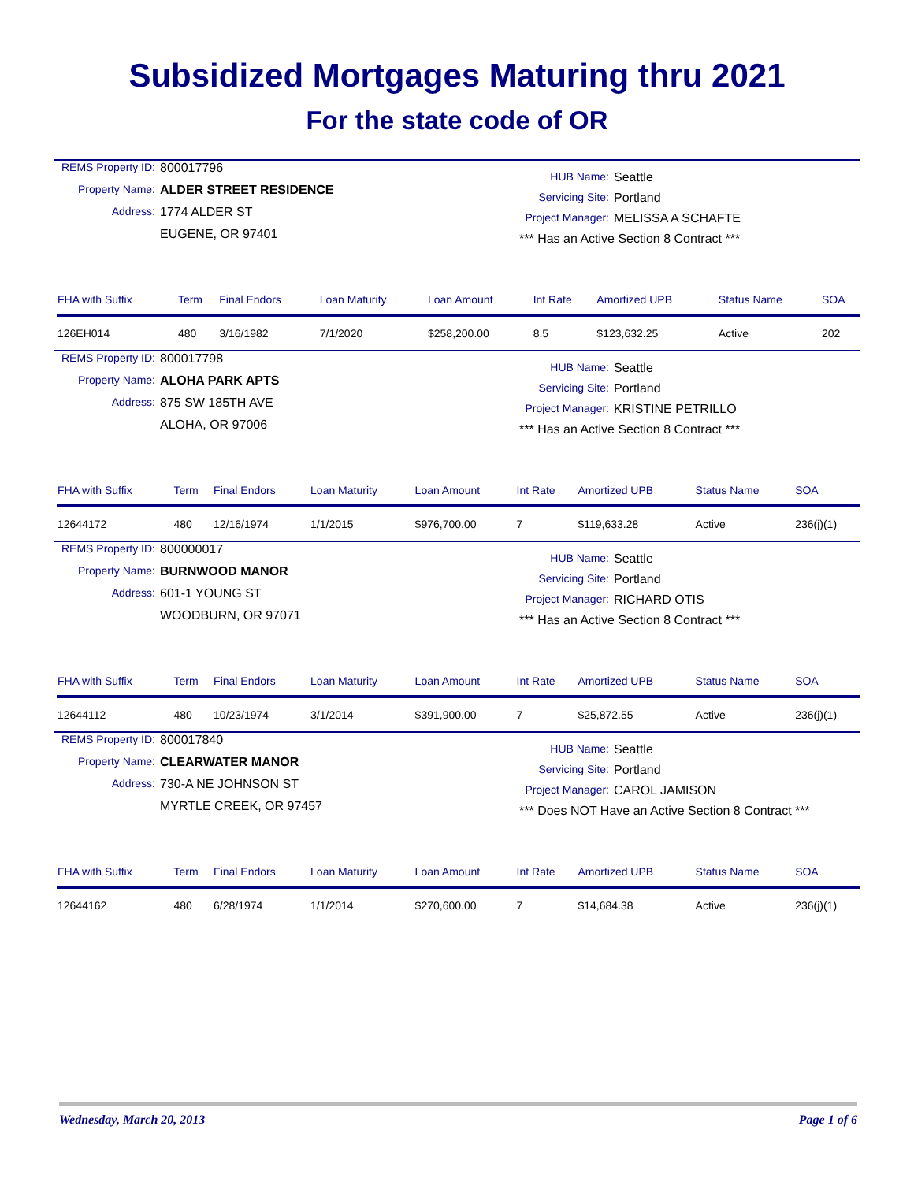Subsidized Mortgages Maturing thru 2021
For the state code of OR
REMS Property ID: 800017796 Property Name: ALDER STREET RESIDENCE Address: 1774 ALDER ST EUGENE, OR 97401
HUB Name: Seattle Servicing Site: Portland Project Manager: MELISSA A SCHAFTE *** Has an Active Section 8 Contract ***
| FHA with Suffix | Term | Final Endors | Loan Maturity | Loan Amount | Int Rate | Amortized UPB | Status Name | SOA |
| --- | --- | --- | --- | --- | --- | --- | --- | --- |
| 126EH014 | 480 | 3/16/1982 | 7/1/2020 | $258,200.00 | 8.5 | $123,632.25 | Active | 202 |
REMS Property ID: 800017798 Property Name: ALOHA PARK APTS Address: 875 SW 185TH AVE ALOHA, OR 97006
HUB Name: Seattle Servicing Site: Portland Project Manager: KRISTINE PETRILLO *** Has an Active Section 8 Contract ***
| FHA with Suffix | Term | Final Endors | Loan Maturity | Loan Amount | Int Rate | Amortized UPB | Status Name | SOA |
| --- | --- | --- | --- | --- | --- | --- | --- | --- |
| 12644172 | 480 | 12/16/1974 | 1/1/2015 | $976,700.00 | 7 | $119,633.28 | Active | 236(j)(1) |
REMS Property ID: 800000017 Property Name: BURNWOOD MANOR Address: 601-1 YOUNG ST WOODBURN, OR 97071
HUB Name: Seattle Servicing Site: Portland Project Manager: RICHARD OTIS *** Has an Active Section 8 Contract ***
| FHA with Suffix | Term | Final Endors | Loan Maturity | Loan Amount | Int Rate | Amortized UPB | Status Name | SOA |
| --- | --- | --- | --- | --- | --- | --- | --- | --- |
| 12644112 | 480 | 10/23/1974 | 3/1/2014 | $391,900.00 | 7 | $25,872.55 | Active | 236(j)(1) |
REMS Property ID: 800017840 Property Name: CLEARWATER MANOR Address: 730-A NE JOHNSON ST MYRTLE CREEK, OR 97457
HUB Name: Seattle Servicing Site: Portland Project Manager: CAROL JAMISON *** Does NOT Have an Active Section 8 Contract ***
| FHA with Suffix | Term | Final Endors | Loan Maturity | Loan Amount | Int Rate | Amortized UPB | Status Name | SOA |
| --- | --- | --- | --- | --- | --- | --- | --- | --- |
| 12644162 | 480 | 6/28/1974 | 1/1/2014 | $270,600.00 | 7 | $14,684.38 | Active | 236(j)(1) |
Wednesday, March 20, 2013 Page 1 of 6